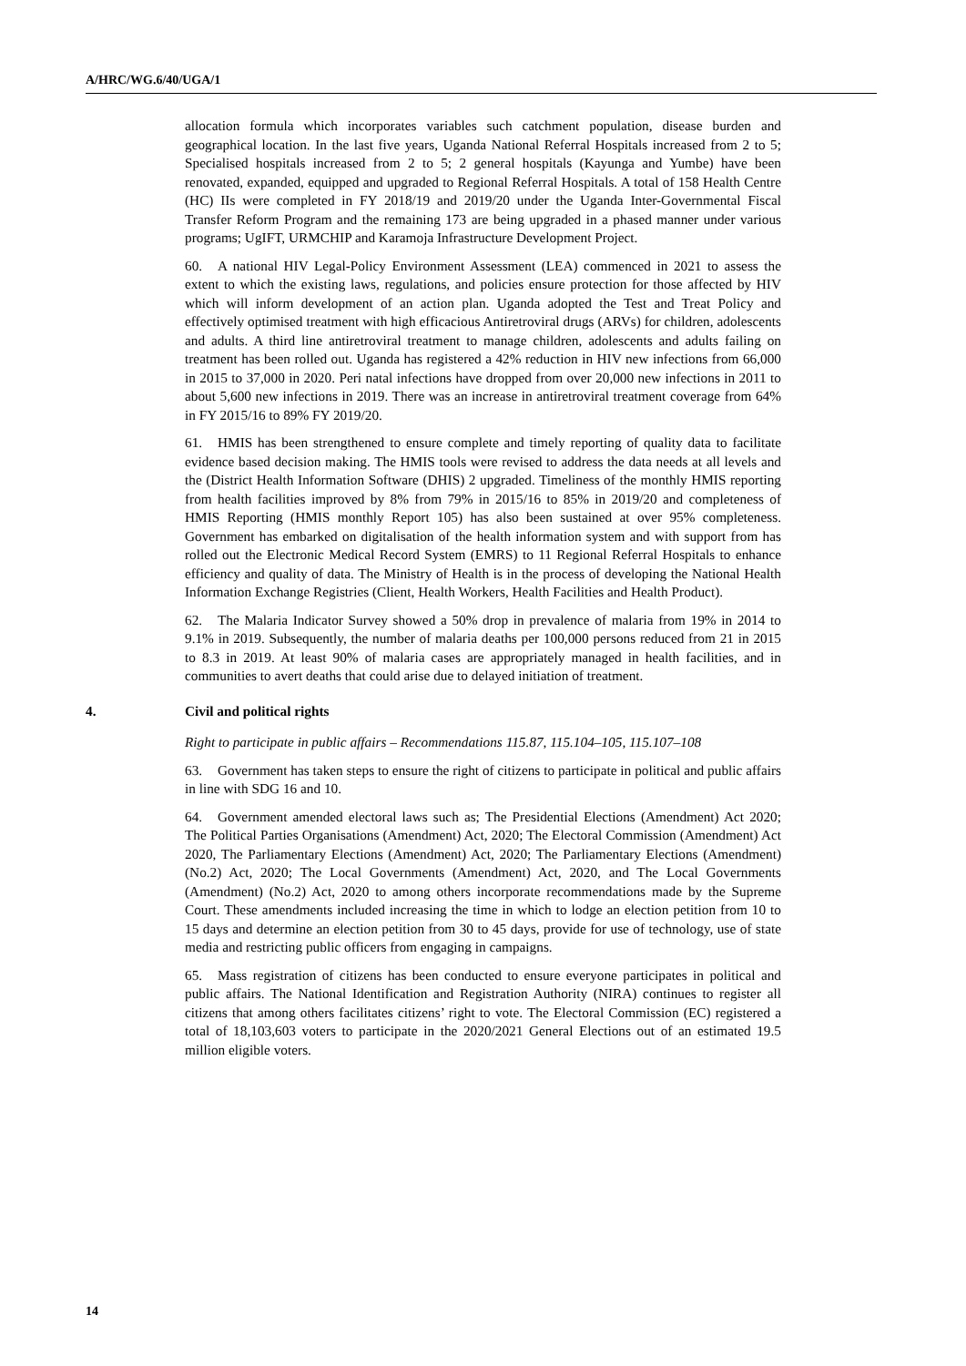A/HRC/WG.6/40/UGA/1
allocation formula which incorporates variables such catchment population, disease burden and geographical location. In the last five years, Uganda National Referral Hospitals increased from 2 to 5; Specialised hospitals increased from 2 to 5; 2 general hospitals (Kayunga and Yumbe) have been renovated, expanded, equipped and upgraded to Regional Referral Hospitals. A total of 158 Health Centre (HC) IIs were completed in FY 2018/19 and 2019/20 under the Uganda Inter-Governmental Fiscal Transfer Reform Program and the remaining 173 are being upgraded in a phased manner under various programs; UgIFT, URMCHIP and Karamoja Infrastructure Development Project.
60. A national HIV Legal-Policy Environment Assessment (LEA) commenced in 2021 to assess the extent to which the existing laws, regulations, and policies ensure protection for those affected by HIV which will inform development of an action plan. Uganda adopted the Test and Treat Policy and effectively optimised treatment with high efficacious Antiretroviral drugs (ARVs) for children, adolescents and adults. A third line antiretroviral treatment to manage children, adolescents and adults failing on treatment has been rolled out. Uganda has registered a 42% reduction in HIV new infections from 66,000 in 2015 to 37,000 in 2020. Peri natal infections have dropped from over 20,000 new infections in 2011 to about 5,600 new infections in 2019. There was an increase in antiretroviral treatment coverage from 64% in FY 2015/16 to 89% FY 2019/20.
61. HMIS has been strengthened to ensure complete and timely reporting of quality data to facilitate evidence based decision making. The HMIS tools were revised to address the data needs at all levels and the (District Health Information Software (DHIS) 2 upgraded. Timeliness of the monthly HMIS reporting from health facilities improved by 8% from 79% in 2015/16 to 85% in 2019/20 and completeness of HMIS Reporting (HMIS monthly Report 105) has also been sustained at over 95% completeness. Government has embarked on digitalisation of the health information system and with support from has rolled out the Electronic Medical Record System (EMRS) to 11 Regional Referral Hospitals to enhance efficiency and quality of data. The Ministry of Health is in the process of developing the National Health Information Exchange Registries (Client, Health Workers, Health Facilities and Health Product).
62. The Malaria Indicator Survey showed a 50% drop in prevalence of malaria from 19% in 2014 to 9.1% in 2019. Subsequently, the number of malaria deaths per 100,000 persons reduced from 21 in 2015 to 8.3 in 2019. At least 90% of malaria cases are appropriately managed in health facilities, and in communities to avert deaths that could arise due to delayed initiation of treatment.
4. Civil and political rights
Right to participate in public affairs – Recommendations 115.87, 115.104–105, 115.107–108
63. Government has taken steps to ensure the right of citizens to participate in political and public affairs in line with SDG 16 and 10.
64. Government amended electoral laws such as; The Presidential Elections (Amendment) Act 2020; The Political Parties Organisations (Amendment) Act, 2020; The Electoral Commission (Amendment) Act 2020, The Parliamentary Elections (Amendment) Act, 2020; The Parliamentary Elections (Amendment) (No.2) Act, 2020; The Local Governments (Amendment) Act, 2020, and The Local Governments (Amendment) (No.2) Act, 2020 to among others incorporate recommendations made by the Supreme Court. These amendments included increasing the time in which to lodge an election petition from 10 to 15 days and determine an election petition from 30 to 45 days, provide for use of technology, use of state media and restricting public officers from engaging in campaigns.
65. Mass registration of citizens has been conducted to ensure everyone participates in political and public affairs. The National Identification and Registration Authority (NIRA) continues to register all citizens that among others facilitates citizens’ right to vote. The Electoral Commission (EC) registered a total of 18,103,603 voters to participate in the 2020/2021 General Elections out of an estimated 19.5 million eligible voters.
14